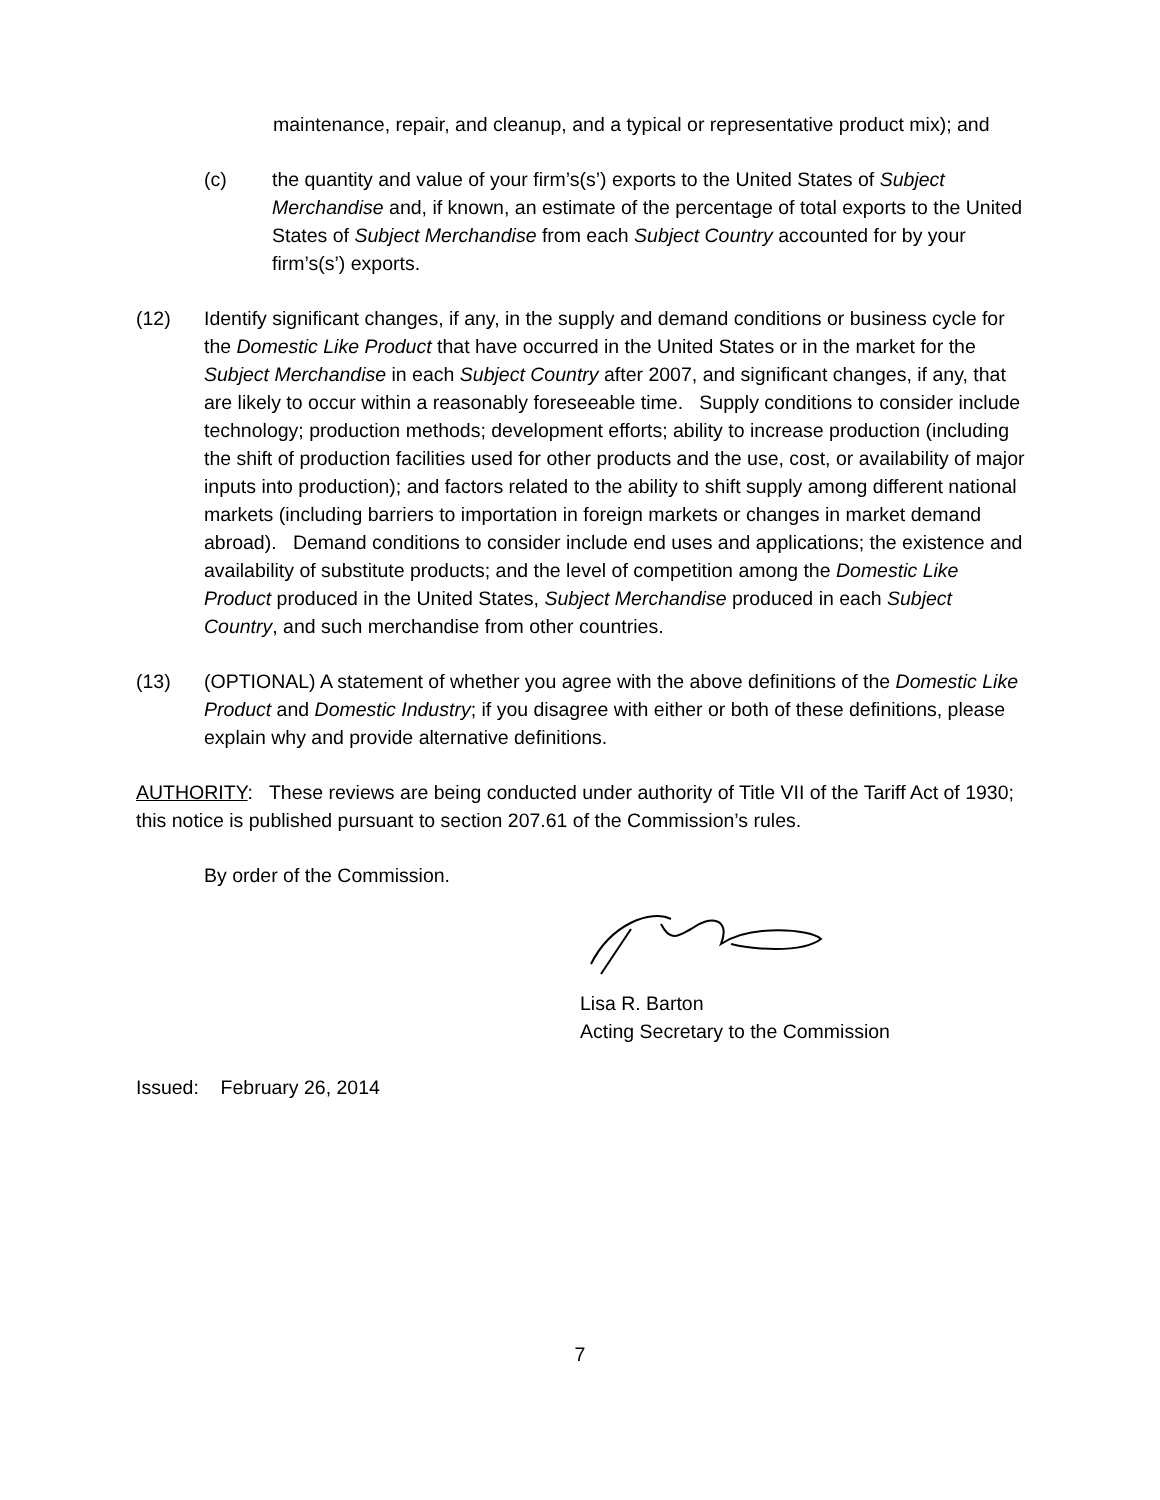maintenance, repair, and cleanup, and a typical or representative product mix); and
(c) the quantity and value of your firm’s(s’) exports to the United States of Subject Merchandise and, if known, an estimate of the percentage of total exports to the United States of Subject Merchandise from each Subject Country accounted for by your firm’s(s’) exports.
(12) Identify significant changes, if any, in the supply and demand conditions or business cycle for the Domestic Like Product that have occurred in the United States or in the market for the Subject Merchandise in each Subject Country after 2007, and significant changes, if any, that are likely to occur within a reasonably foreseeable time. Supply conditions to consider include technology; production methods; development efforts; ability to increase production (including the shift of production facilities used for other products and the use, cost, or availability of major inputs into production); and factors related to the ability to shift supply among different national markets (including barriers to importation in foreign markets or changes in market demand abroad). Demand conditions to consider include end uses and applications; the existence and availability of substitute products; and the level of competition among the Domestic Like Product produced in the United States, Subject Merchandise produced in each Subject Country, and such merchandise from other countries.
(13) (OPTIONAL) A statement of whether you agree with the above definitions of the Domestic Like Product and Domestic Industry; if you disagree with either or both of these definitions, please explain why and provide alternative definitions.
AUTHORITY: These reviews are being conducted under authority of Title VII of the Tariff Act of 1930; this notice is published pursuant to section 207.61 of the Commission’s rules.
By order of the Commission.
Lisa R. Barton
Acting Secretary to the Commission
Issued: February 26, 2014
7